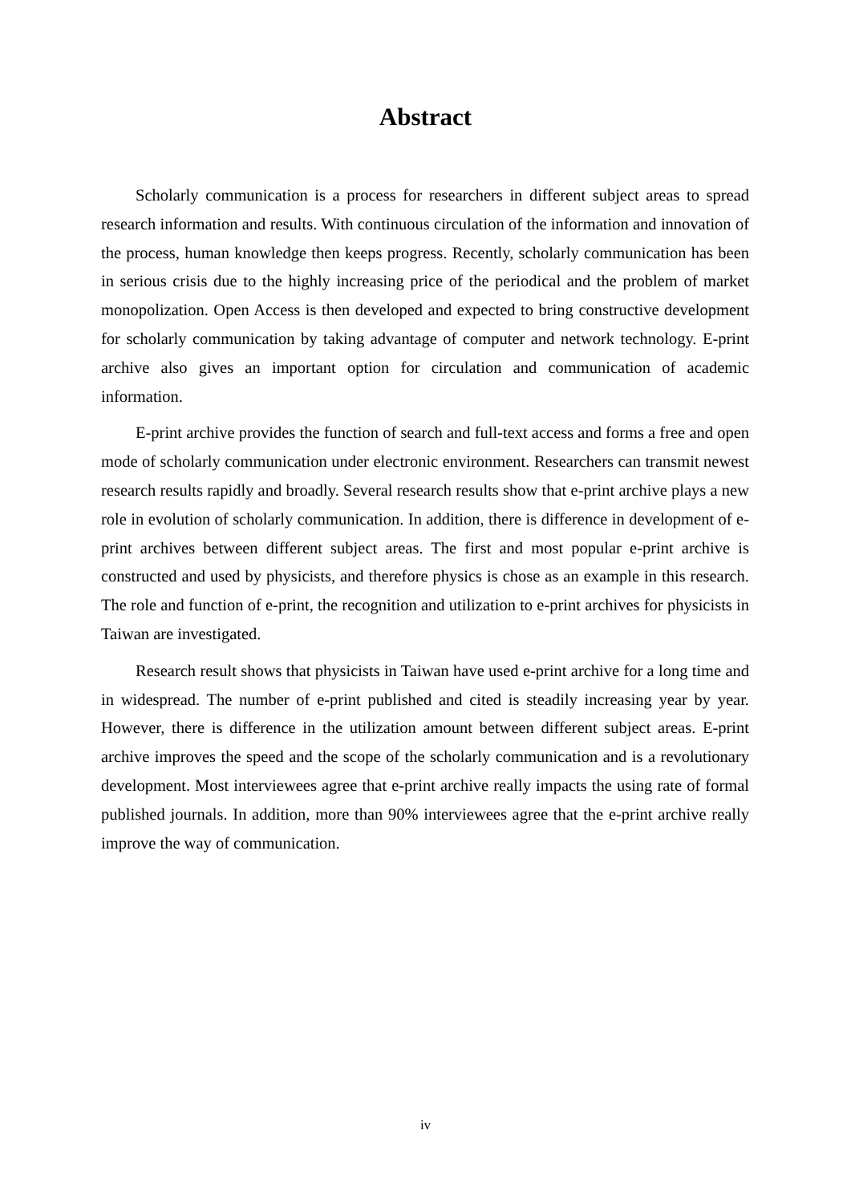Abstract
Scholarly communication is a process for researchers in different subject areas to spread research information and results. With continuous circulation of the information and innovation of the process, human knowledge then keeps progress. Recently, scholarly communication has been in serious crisis due to the highly increasing price of the periodical and the problem of market monopolization. Open Access is then developed and expected to bring constructive development for scholarly communication by taking advantage of computer and network technology. E-print archive also gives an important option for circulation and communication of academic information.
E-print archive provides the function of search and full-text access and forms a free and open mode of scholarly communication under electronic environment. Researchers can transmit newest research results rapidly and broadly. Several research results show that e-print archive plays a new role in evolution of scholarly communication. In addition, there is difference in development of e-print archives between different subject areas. The first and most popular e-print archive is constructed and used by physicists, and therefore physics is chose as an example in this research. The role and function of e-print, the recognition and utilization to e-print archives for physicists in Taiwan are investigated.
Research result shows that physicists in Taiwan have used e-print archive for a long time and in widespread. The number of e-print published and cited is steadily increasing year by year. However, there is difference in the utilization amount between different subject areas. E-print archive improves the speed and the scope of the scholarly communication and is a revolutionary development. Most interviewees agree that e-print archive really impacts the using rate of formal published journals. In addition, more than 90% interviewees agree that the e-print archive really improve the way of communication.
iv